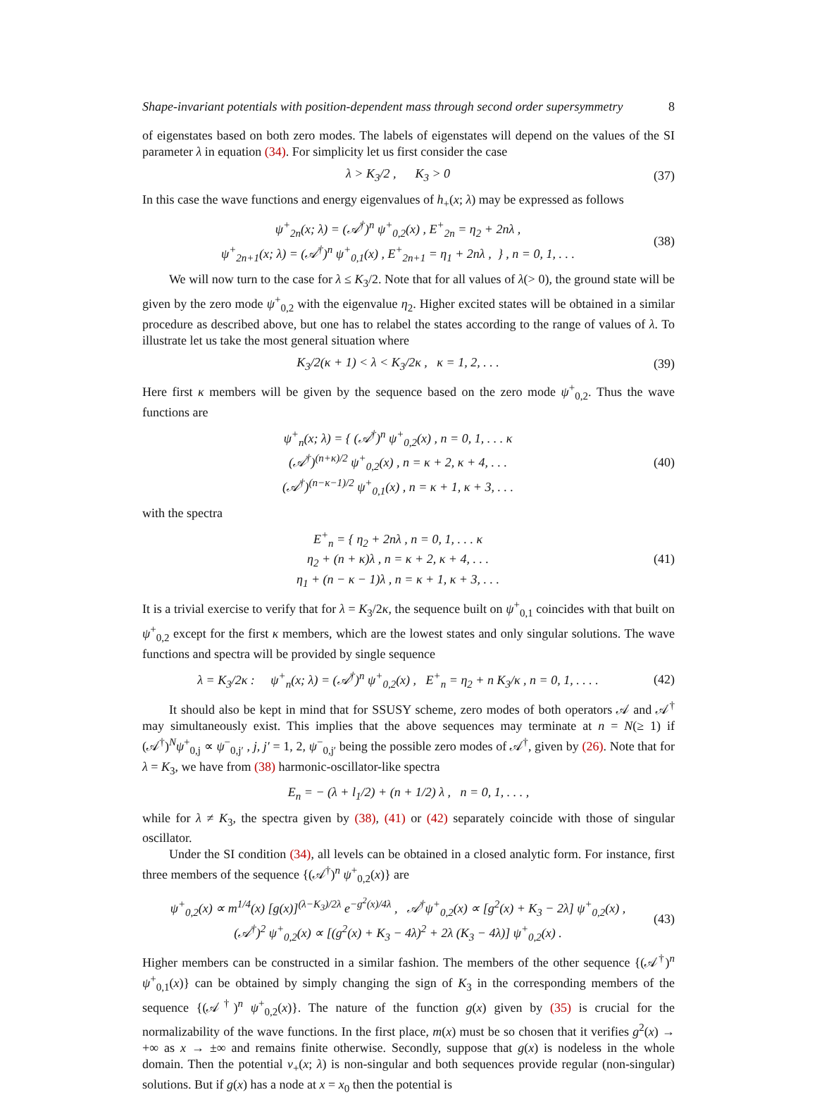Shape-invariant potentials with position-dependent mass through second order supersymmetry 8
of eigenstates based on both zero modes. The labels of eigenstates will depend on the values of the SI parameter λ in equation (34). For simplicity let us first consider the case
λ > K<sub>3</sub>/2 , K<sub>3</sub> > 0 (37)
In this case the wave functions and energy eigenvalues of h<sub>+</sub>(x; λ) may be expressed as follows
ψ<sup>+</sup><sub>2n</sub>(x; λ) = (𝒜<sup>†</sup>)<sup>n</sup> ψ<sup>+</sup><sub>0,2</sub>(x) , E<sup>+</sup><sub>2n</sub> = η<sub>2</sub> + 2nλ ,
ψ<sup>+</sup><sub>2n+1</sub>(x; λ) = (𝒜<sup>†</sup>)<sup>n</sup> ψ<sup>+</sup><sub>0,1</sub>(x) , E<sup>+</sup><sub>2n+1</sub> = η<sub>1</sub> + 2nλ , } , n = 0, 1, . . . (38)
We will now turn to the case for λ ≤ K<sub>3</sub>/2. Note that for all values of λ(> 0), the ground state will be given by the zero mode ψ<sup>+</sup><sub>0,2</sub> with the eigenvalue η<sub>2</sub>. Higher excited states will be obtained in a similar procedure as described above, but one has to relabel the states according to the range of values of λ. To illustrate let us take the most general situation where
K<sub>3</sub>/2(κ + 1) < λ < K<sub>3</sub>/2κ , κ = 1, 2, . . . (39)
Here first κ members will be given by the sequence based on the zero mode ψ<sup>+</sup><sub>0,2</sub>. Thus the wave functions are
ψ<sup>+</sup><sub>n</sub>(x; λ) = { (𝒜<sup>†</sup>)<sup>n</sup> ψ<sup>+</sup><sub>0,2</sub>(x) , n = 0, 1, . . . κ
(𝒜<sup>†</sup>)<sup>(n+κ)/2</sup> ψ<sup>+</sup><sub>0,2</sub>(x) , n = κ + 2, κ + 4, . . .
(𝒜<sup>†</sup>)<sup>(n−κ−1)/2</sup> ψ<sup>+</sup><sub>0,1</sub>(x) , n = κ + 1, κ + 3, . . . (40)
with the spectra
E<sup>+</sup><sub>n</sub> = { η<sub>2</sub> + 2nλ , n = 0, 1, . . . κ
η<sub>2</sub> + (n + κ)λ , n = κ + 2, κ + 4, . . .
η<sub>1</sub> + (n − κ − 1)λ , n = κ + 1, κ + 3, . . . (41)
It is a trivial exercise to verify that for λ = K<sub>3</sub>/2κ, the sequence built on ψ<sup>+</sup><sub>0,1</sub> coincides with that built on ψ<sup>+</sup><sub>0,2</sub> except for the first κ members, which are the lowest states and only singular solutions. The wave functions and spectra will be provided by single sequence
λ = K<sub>3</sub>/2κ : ψ<sup>+</sup><sub>n</sub>(x; λ) = (𝒜<sup>†</sup>)<sup>n</sup> ψ<sup>+</sup><sub>0,2</sub>(x) , E<sup>+</sup><sub>n</sub> = η<sub>2</sub> + n K<sub>3</sub>/κ , n = 0, 1, . . . . (42)
It should also be kept in mind that for SSUSY scheme, zero modes of both operators 𝒜 and 𝒜<sup>†</sup> may simultaneously exist. This implies that the above sequences may terminate at n = N(≥ 1) if (𝒜<sup>†</sup>)<sup>N</sup>ψ<sup>+</sup><sub>0,j</sub> ∝ ψ<sup>−</sup><sub>0,j′</sub> , j, j′ = 1, 2, ψ<sup>−</sup><sub>0,j′</sub> being the possible zero modes of 𝒜<sup>†</sup>, given by (26). Note that for λ = K<sub>3</sub>, we have from (38) harmonic-oscillator-like spectra
E<sub>n</sub> = − (λ + l<sub>1</sub>/2) + (n + 1/2) λ , n = 0, 1, . . . ,
while for λ ≠ K<sub>3</sub>, the spectra given by (38), (41) or (42) separately coincide with those of singular oscillator.
Under the SI condition (34), all levels can be obtained in a closed analytic form. For instance, first three members of the sequence {(𝒜<sup>†</sup>)<sup>n</sup> ψ<sup>+</sup><sub>0,2</sub>(x)} are
ψ<sup>+</sup><sub>0,2</sub>(x) ∝ m<sup>1/4</sup>(x) [g(x)]<sup>(λ−K<sub>3</sub>)/2λ</sup> e<sup>−g<sup>2</sup>(x)/4λ</sup> , 𝒜<sup>†</sup>ψ<sup>+</sup><sub>0,2</sub>(x) ∝ [g<sup>2</sup>(x) + K<sub>3</sub> − 2λ] ψ<sup>+</sup><sub>0,2</sub>(x) ,
(𝒜<sup>†</sup>)<sup>2</sup> ψ<sup>+</sup><sub>0,2</sub>(x) ∝ [(g<sup>2</sup>(x) + K<sub>3</sub> − 4λ)<sup>2</sup> + 2λ (K<sub>3</sub> − 4λ)] ψ<sup>+</sup><sub>0,2</sub>(x) . (43)
Higher members can be constructed in a similar fashion. The members of the other sequence {(𝒜<sup>†</sup>)<sup>n</sup> ψ<sup>+</sup><sub>0,1</sub>(x)} can be obtained by simply changing the sign of K<sub>3</sub> in the corresponding members of the sequence {(𝒜<sup>†</sup>)<sup>n</sup> ψ<sup>+</sup><sub>0,2</sub>(x)}. The nature of the function g(x) given by (35) is crucial for the normalizability of the wave functions. In the first place, m(x) must be so chosen that it verifies g<sup>2</sup>(x) → +∞ as x → ±∞ and remains finite otherwise. Secondly, suppose that g(x) is nodeless in the whole domain. Then the potential v<sub>+</sub>(x; λ) is non-singular and both sequences provide regular (non-singular) solutions. But if g(x) has a node at x = x<sub>0</sub> then the potential is